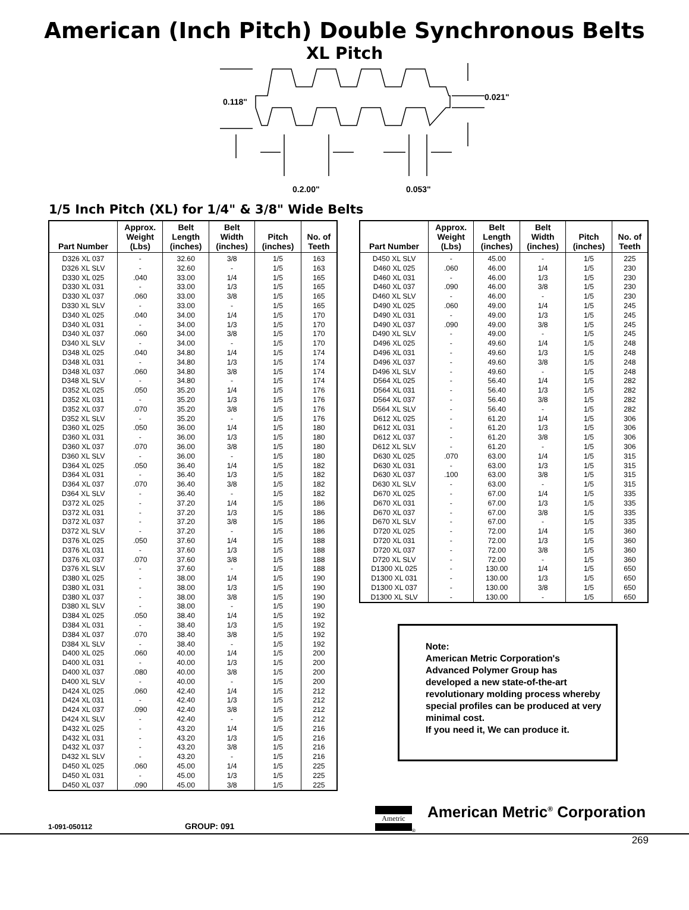American (Inch Pitch) Double Synchronous Belts
XL Pitch
0.118"
0.021"
0.2.00"
0.053"
1/5 Inch Pitch (XL) for 1/4" & 3/8" Wide Belts
| Part Number | Approx. Weight (Lbs) | Belt Length (inches) | Belt Width (inches) | Pitch (inches) | No. of Teeth |
| --- | --- | --- | --- | --- | --- |
| D326 XL 037 | - | 32.60 | 3/8 | 1/5 | 163 |
| D326 XL SLV | - | 32.60 | - | 1/5 | 163 |
| D330 XL 025 | .040 | 33.00 | 1/4 | 1/5 | 165 |
| D330 XL 031 | - | 33.00 | 1/3 | 1/5 | 165 |
| D330 XL 037 | .060 | 33.00 | 3/8 | 1/5 | 165 |
| D330 XL SLV | - | 33.00 | - | 1/5 | 165 |
| D340 XL 025 | .040 | 34.00 | 1/4 | 1/5 | 170 |
| D340 XL 031 | - | 34.00 | 1/3 | 1/5 | 170 |
| D340 XL 037 | .060 | 34.00 | 3/8 | 1/5 | 170 |
| D340 XL SLV | - | 34.00 | - | 1/5 | 170 |
| D348 XL 025 | .040 | 34.80 | 1/4 | 1/5 | 174 |
| D348 XL 031 | - | 34.80 | 1/3 | 1/5 | 174 |
| D348 XL 037 | .060 | 34.80 | 3/8 | 1/5 | 174 |
| D348 XL SLV | - | 34.80 | - | 1/5 | 174 |
| D352 XL 025 | .050 | 35.20 | 1/4 | 1/5 | 176 |
| D352 XL 031 | - | 35.20 | 1/3 | 1/5 | 176 |
| D352 XL 037 | .070 | 35.20 | 3/8 | 1/5 | 176 |
| D352 XL SLV | - | 35.20 | - | 1/5 | 176 |
| D360 XL 025 | .050 | 36.00 | 1/4 | 1/5 | 180 |
| D360 XL 031 | - | 36.00 | 1/3 | 1/5 | 180 |
| D360 XL 037 | .070 | 36.00 | 3/8 | 1/5 | 180 |
| D360 XL SLV | - | 36.00 | - | 1/5 | 180 |
| D364 XL 025 | .050 | 36.40 | 1/4 | 1/5 | 182 |
| D364 XL 031 | - | 36.40 | 1/3 | 1/5 | 182 |
| D364 XL 037 | .070 | 36.40 | 3/8 | 1/5 | 182 |
| D364 XL SLV | - | 36.40 | - | 1/5 | 182 |
| D372 XL 025 | - | 37.20 | 1/4 | 1/5 | 186 |
| D372 XL 031 | - | 37.20 | 1/3 | 1/5 | 186 |
| D372 XL 037 | - | 37.20 | 3/8 | 1/5 | 186 |
| D372 XL SLV | - | 37.20 | - | 1/5 | 186 |
| D376 XL 025 | .050 | 37.60 | 1/4 | 1/5 | 188 |
| D376 XL 031 | - | 37.60 | 1/3 | 1/5 | 188 |
| D376 XL 037 | .070 | 37.60 | 3/8 | 1/5 | 188 |
| D376 XL SLV | - | 37.60 | - | 1/5 | 188 |
| D380 XL 025 | - | 38.00 | 1/4 | 1/5 | 190 |
| D380 XL 031 | - | 38.00 | 1/3 | 1/5 | 190 |
| D380 XL 037 | - | 38.00 | 3/8 | 1/5 | 190 |
| D380 XL SLV | - | 38.00 | - | 1/5 | 190 |
| D384 XL 025 | .050 | 38.40 | 1/4 | 1/5 | 192 |
| D384 XL 031 | - | 38.40 | 1/3 | 1/5 | 192 |
| D384 XL 037 | .070 | 38.40 | 3/8 | 1/5 | 192 |
| D384 XL SLV | - | 38.40 | - | 1/5 | 192 |
| D400 XL 025 | .060 | 40.00 | 1/4 | 1/5 | 200 |
| D400 XL 031 | - | 40.00 | 1/3 | 1/5 | 200 |
| D400 XL 037 | .080 | 40.00 | 3/8 | 1/5 | 200 |
| D400 XL SLV | - | 40.00 | - | 1/5 | 200 |
| D424 XL 025 | .060 | 42.40 | 1/4 | 1/5 | 212 |
| D424 XL 031 | - | 42.40 | 1/3 | 1/5 | 212 |
| D424 XL 037 | .090 | 42.40 | 3/8 | 1/5 | 212 |
| D424 XL SLV | - | 42.40 | - | 1/5 | 212 |
| D432 XL 025 | - | 43.20 | 1/4 | 1/5 | 216 |
| D432 XL 031 | - | 43.20 | 1/3 | 1/5 | 216 |
| D432 XL 037 | - | 43.20 | 3/8 | 1/5 | 216 |
| D432 XL SLV | - | 43.20 | - | 1/5 | 216 |
| D450 XL 025 | .060 | 45.00 | 1/4 | 1/5 | 225 |
| D450 XL 031 | - | 45.00 | 1/3 | 1/5 | 225 |
| D450 XL 037 | .090 | 45.00 | 3/8 | 1/5 | 225 |
| Part Number | Approx. Weight (Lbs) | Belt Length (inches) | Belt Width (inches) | Pitch (inches) | No. of Teeth |
| --- | --- | --- | --- | --- | --- |
| D450 XL SLV | - | 45.00 | - | 1/5 | 225 |
| D460 XL 025 | .060 | 46.00 | 1/4 | 1/5 | 230 |
| D460 XL 031 | - | 46.00 | 1/3 | 1/5 | 230 |
| D460 XL 037 | .090 | 46.00 | 3/8 | 1/5 | 230 |
| D460 XL SLV | - | 46.00 | - | 1/5 | 230 |
| D490 XL 025 | .060 | 49.00 | 1/4 | 1/5 | 245 |
| D490 XL 031 | - | 49.00 | 1/3 | 1/5 | 245 |
| D490 XL 037 | .090 | 49.00 | 3/8 | 1/5 | 245 |
| D490 XL SLV | - | 49.00 | - | 1/5 | 245 |
| D496 XL 025 | - | 49.60 | 1/4 | 1/5 | 248 |
| D496 XL 031 | - | 49.60 | 1/3 | 1/5 | 248 |
| D496 XL 037 | - | 49.60 | 3/8 | 1/5 | 248 |
| D496 XL SLV | - | 49.60 | - | 1/5 | 248 |
| D564 XL 025 | - | 56.40 | 1/4 | 1/5 | 282 |
| D564 XL 031 | - | 56.40 | 1/3 | 1/5 | 282 |
| D564 XL 037 | - | 56.40 | 3/8 | 1/5 | 282 |
| D564 XL SLV | - | 56.40 | - | 1/5 | 282 |
| D612 XL 025 | - | 61.20 | 1/4 | 1/5 | 306 |
| D612 XL 031 | - | 61.20 | 1/3 | 1/5 | 306 |
| D612 XL 037 | - | 61.20 | 3/8 | 1/5 | 306 |
| D612 XL SLV | - | 61.20 | - | 1/5 | 306 |
| D630 XL 025 | .070 | 63.00 | 1/4 | 1/5 | 315 |
| D630 XL 031 | - | 63.00 | 1/3 | 1/5 | 315 |
| D630 XL 037 | .100 | 63.00 | 3/8 | 1/5 | 315 |
| D630 XL SLV | - | 63.00 | - | 1/5 | 315 |
| D670 XL 025 | - | 67.00 | 1/4 | 1/5 | 335 |
| D670 XL 031 | - | 67.00 | 1/3 | 1/5 | 335 |
| D670 XL 037 | - | 67.00 | 3/8 | 1/5 | 335 |
| D670 XL SLV | - | 67.00 | - | 1/5 | 335 |
| D720 XL 025 | - | 72.00 | 1/4 | 1/5 | 360 |
| D720 XL 031 | - | 72.00 | 1/3 | 1/5 | 360 |
| D720 XL 037 | - | 72.00 | 3/8 | 1/5 | 360 |
| D720 XL SLV | - | 72.00 | - | 1/5 | 360 |
| D1300 XL 025 | - | 130.00 | 1/4 | 1/5 | 650 |
| D1300 XL 031 | - | 130.00 | 1/3 | 1/5 | 650 |
| D1300 XL 037 | - | 130.00 | 3/8 | 1/5 | 650 |
| D1300 XL SLV | - | 130.00 | - | 1/5 | 650 |
Note:
American Metric Corporation's Advanced Polymer Group has developed a new state-of-the-art revolutionary molding process whereby special profiles can be produced at very minimal cost.
If you need it, We can produce it.
1-091-050112
GROUP: 091
Ametric
®
American Metric<sup>®</sup> Corporation
269